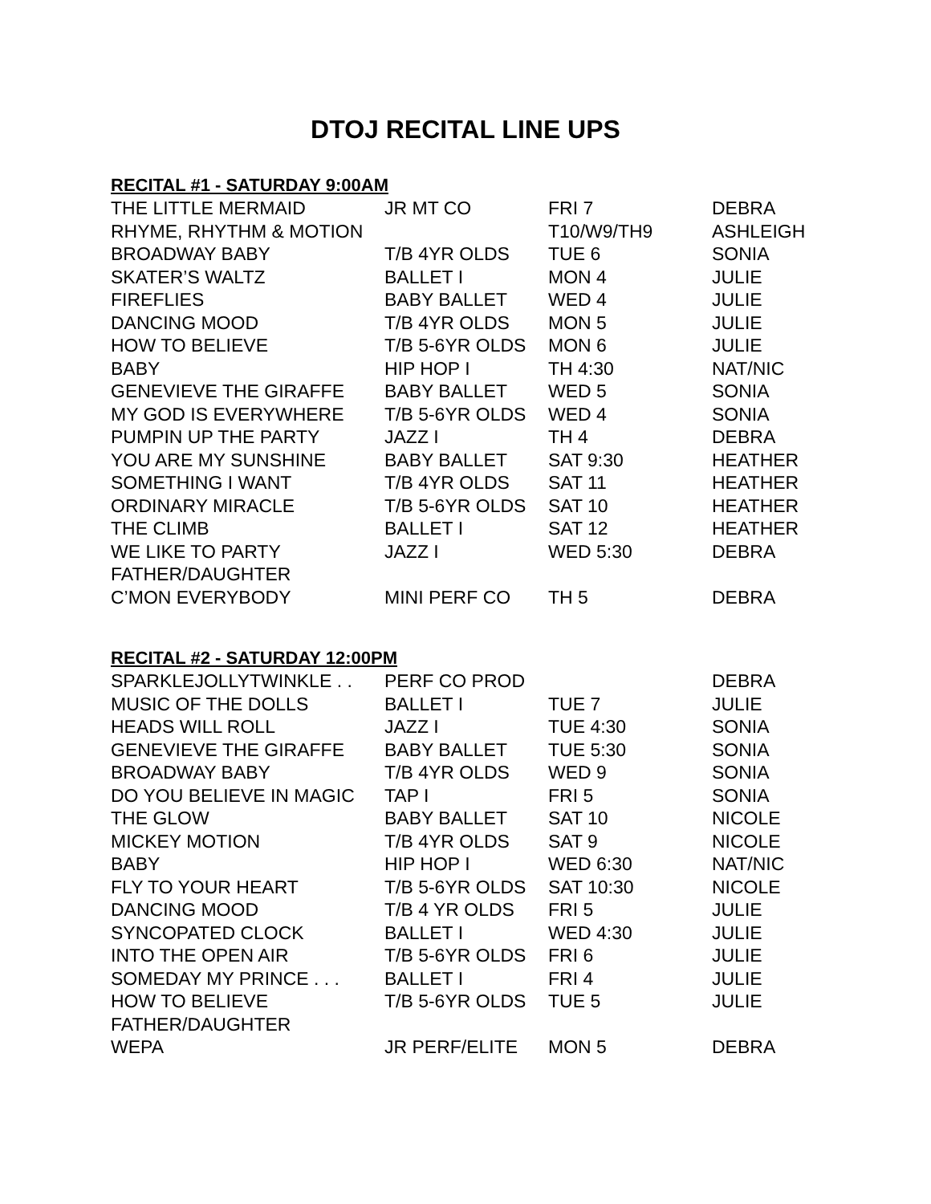DTOJ RECITAL LINE UPS
RECITAL #1 - SATURDAY 9:00AM
| THE LITTLE MERMAID | JR MT CO | FRI 7 | DEBRA |
| RHYME, RHYTHM & MOTION | | T10/W9/TH9 | ASHLEIGH |
| BROADWAY BABY | T/B 4YR OLDS | TUE 6 | SONIA |
| SKATER’S WALTZ | BALLET I | MON 4 | JULIE |
| FIREFLIES | BABY BALLET | WED 4 | JULIE |
| DANCING MOOD | T/B 4YR OLDS | MON 5 | JULIE |
| HOW TO BELIEVE | T/B 5-6YR OLDS | MON 6 | JULIE |
| BABY | HIP HOP I | TH 4:30 | NAT/NIC |
| GENEVIEVE THE GIRAFFE | BABY BALLET | WED 5 | SONIA |
| MY GOD IS EVERYWHERE | T/B 5-6YR OLDS | WED 4 | SONIA |
| PUMPIN UP THE PARTY | JAZZ I | TH 4 | DEBRA |
| YOU ARE MY SUNSHINE | BABY BALLET | SAT 9:30 | HEATHER |
| SOMETHING I WANT | T/B 4YR OLDS | SAT 11 | HEATHER |
| ORDINARY MIRACLE | T/B 5-6YR OLDS | SAT 10 | HEATHER |
| THE CLIMB | BALLET I | SAT 12 | HEATHER |
| WE LIKE TO PARTY | JAZZ I | WED 5:30 | DEBRA |
| FATHER/DAUGHTER | | | |
| C’MON EVERYBODY | MINI PERF CO | TH 5 | DEBRA |
RECITAL #2 - SATURDAY 12:00PM
| SPARKLEJOLLYTWINKLE . . | PERF CO PROD | | DEBRA |
| MUSIC OF THE DOLLS | BALLET I | TUE 7 | JULIE |
| HEADS WILL ROLL | JAZZ I | TUE 4:30 | SONIA |
| GENEVIEVE THE GIRAFFE | BABY BALLET | TUE 5:30 | SONIA |
| BROADWAY BABY | T/B 4YR OLDS | WED 9 | SONIA |
| DO YOU BELIEVE IN MAGIC | TAP I | FRI 5 | SONIA |
| THE GLOW | BABY BALLET | SAT 10 | NICOLE |
| MICKEY MOTION | T/B 4YR OLDS | SAT 9 | NICOLE |
| BABY | HIP HOP I | WED 6:30 | NAT/NIC |
| FLY TO YOUR HEART | T/B 5-6YR OLDS | SAT 10:30 | NICOLE |
| DANCING MOOD | T/B 4 YR OLDS | FRI 5 | JULIE |
| SYNCOPATED CLOCK | BALLET I | WED 4:30 | JULIE |
| INTO THE OPEN AIR | T/B 5-6YR OLDS | FRI 6 | JULIE |
| SOMEDAY MY PRINCE . . . | BALLET I | FRI 4 | JULIE |
| HOW TO BELIEVE | T/B 5-6YR OLDS | TUE 5 | JULIE |
| FATHER/DAUGHTER | | | |
| WEPA | JR PERF/ELITE | MON 5 | DEBRA |